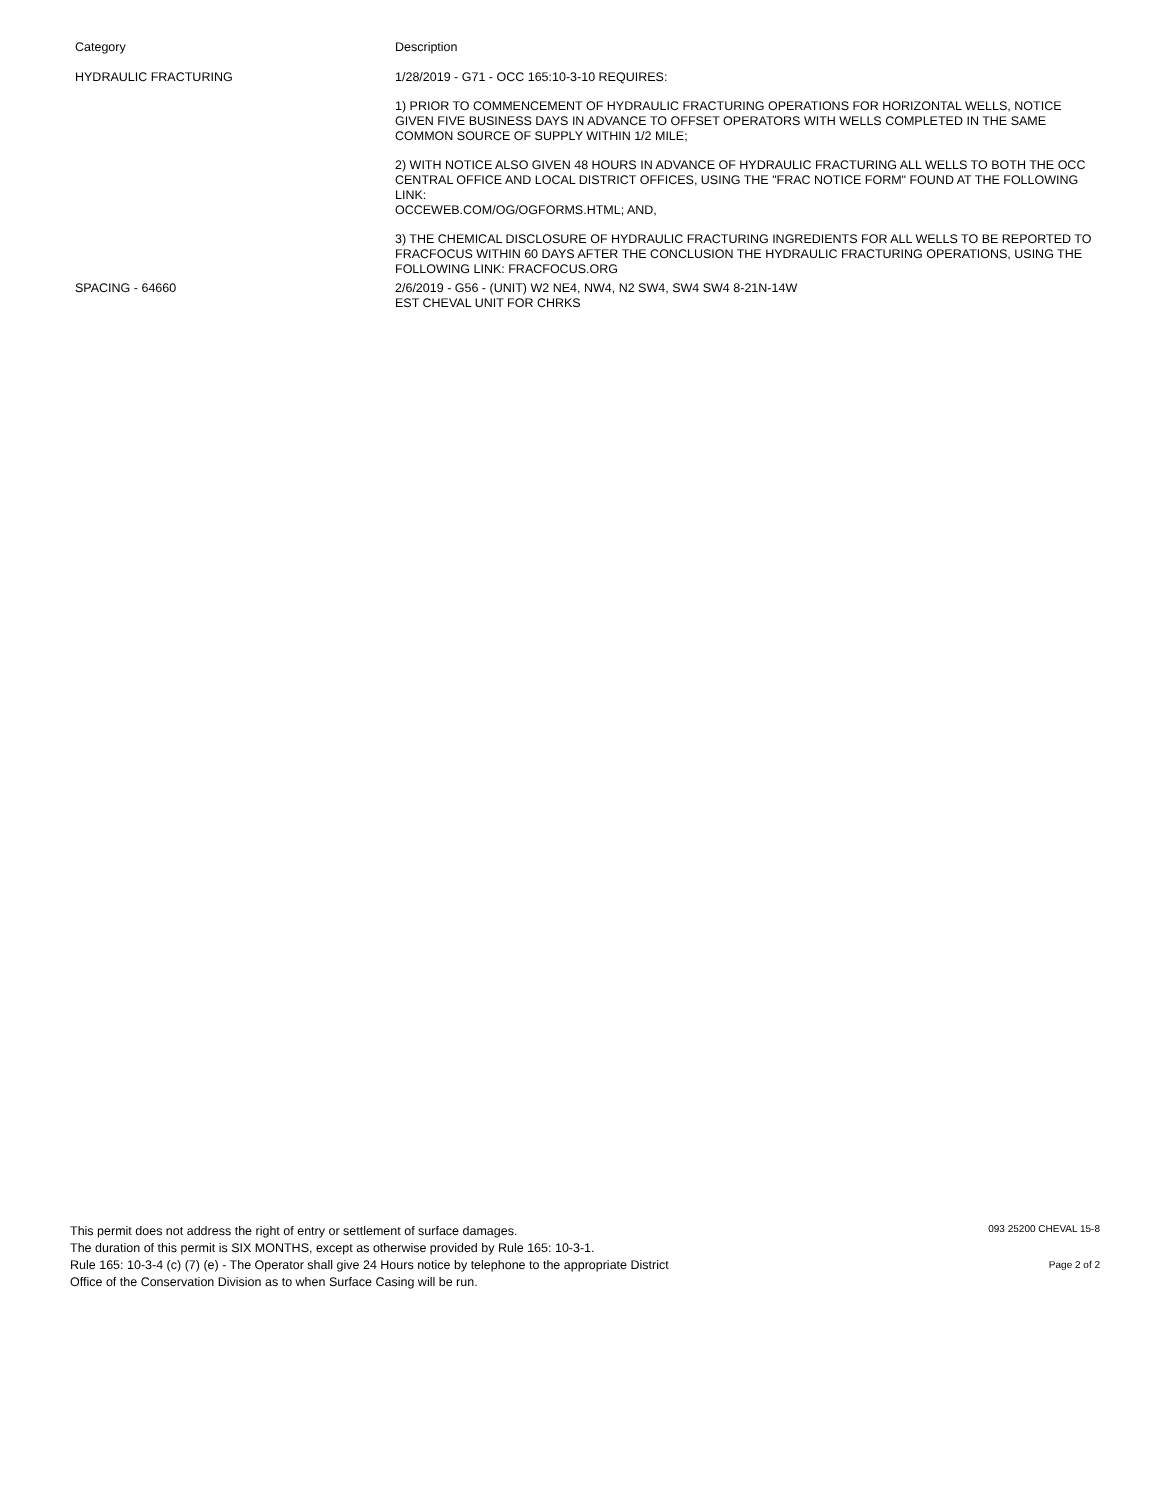| Category | Description |
| --- | --- |
| HYDRAULIC FRACTURING | 1/28/2019 - G71 - OCC 165:10-3-10 REQUIRES: 1) PRIOR TO COMMENCEMENT OF HYDRAULIC FRACTURING OPERATIONS FOR HORIZONTAL WELLS, NOTICE GIVEN FIVE BUSINESS DAYS IN ADVANCE TO OFFSET OPERATORS WITH WELLS COMPLETED IN THE SAME COMMON SOURCE OF SUPPLY WITHIN 1/2 MILE; 2) WITH NOTICE ALSO GIVEN 48 HOURS IN ADVANCE OF HYDRAULIC FRACTURING ALL WELLS TO BOTH THE OCC CENTRAL OFFICE AND LOCAL DISTRICT OFFICES, USING THE "FRAC NOTICE FORM" FOUND AT THE FOLLOWING LINK: OCCEWEB.COM/OG/OGFORMS.HTML; AND, 3) THE CHEMICAL DISCLOSURE OF HYDRAULIC FRACTURING INGREDIENTS FOR ALL WELLS TO BE REPORTED TO FRACFOCUS WITHIN 60 DAYS AFTER THE CONCLUSION THE HYDRAULIC FRACTURING OPERATIONS, USING THE FOLLOWING LINK: FRACFOCUS.ORG |
| SPACING - 64660 | 2/6/2019 - G56 - (UNIT) W2 NE4, NW4, N2 SW4, SW4 SW4 8-21N-14W EST CHEVAL UNIT FOR CHRKS |
This permit does not address the right of entry or settlement of surface damages.
The duration of this permit is SIX MONTHS, except as otherwise provided by Rule 165: 10-3-1.
Rule 165: 10-3-4 (c) (7) (e) - The Operator shall give 24 Hours notice by telephone to the appropriate District
Office of the Conservation Division as to when Surface Casing will be run.
093 25200 CHEVAL 15-8
Page 2 of 2